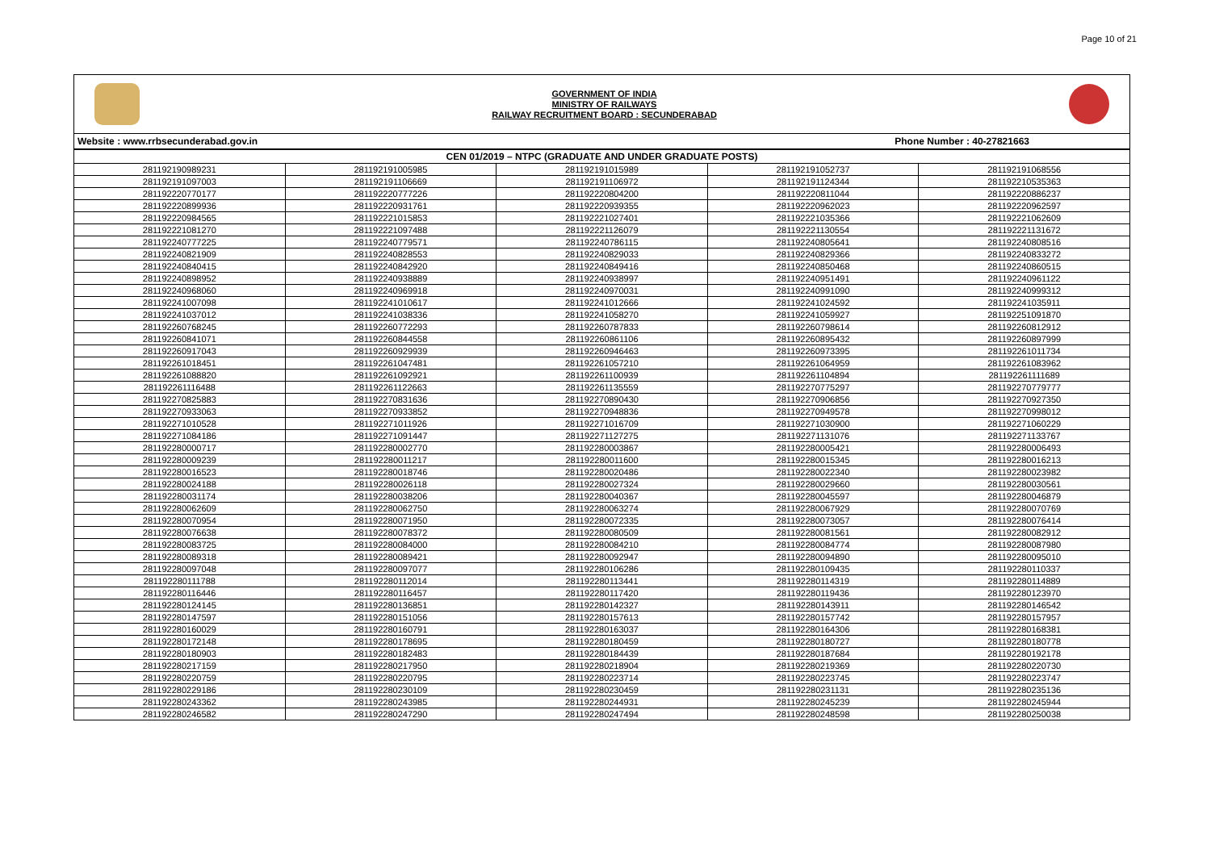Page 10 of 21
GOVERNMENT OF INDIA
MINISTRY OF RAILWAYS
RAILWAY RECRUITMENT BOARD : SECUNDERABAD
Website : www.rrbsecunderabad.gov.in Phone Number : 40-27821663
| CEN 01/2019 – NTPC (GRADUATE AND UNDER GRADUATE POSTS) | | | | |
| --- | --- | --- | --- | --- |
| 281192190989231 | 281192191005985 | 281192191015989 | 281192191052737 | 281192191068556 |
| 281192191097003 | 281192191106669 | 281192191106972 | 281192191124344 | 281192210535363 |
| 281192220770177 | 281192220777226 | 281192220804200 | 281192220811044 | 281192220886237 |
| 281192220899936 | 281192220931761 | 281192220939355 | 281192220962023 | 281192220962597 |
| 281192220984565 | 281192221015853 | 281192221027401 | 281192221035366 | 281192221062609 |
| 281192221081270 | 281192221097488 | 281192221126079 | 281192221130554 | 281192221131672 |
| 281192240777225 | 281192240779571 | 281192240786115 | 281192240805641 | 281192240808516 |
| 281192240821909 | 281192240828553 | 281192240829033 | 281192240829366 | 281192240833272 |
| 281192240840415 | 281192240842920 | 281192240849416 | 281192240850468 | 281192240860515 |
| 281192240898952 | 281192240938889 | 281192240938997 | 281192240951491 | 281192240961122 |
| 281192240968060 | 281192240969918 | 281192240970031 | 281192240991090 | 281192240999312 |
| 281192241007098 | 281192241010617 | 281192241012666 | 281192241024592 | 281192241035911 |
| 281192241037012 | 281192241038336 | 281192241058270 | 281192241059927 | 281192251091870 |
| 281192260768245 | 281192260772293 | 281192260787833 | 281192260798614 | 281192260812912 |
| 281192260841071 | 281192260844558 | 281192260861106 | 281192260895432 | 281192260897999 |
| 281192260917043 | 281192260929939 | 281192260946463 | 281192260973395 | 281192261011734 |
| 281192261018451 | 281192261047481 | 281192261057210 | 281192261064959 | 281192261083962 |
| 281192261088820 | 281192261092921 | 281192261100939 | 281192261104894 | 281192261111689 |
| 281192261116488 | 281192261122663 | 281192261135559 | 281192270775297 | 281192270779777 |
| 281192270825883 | 281192270831636 | 281192270890430 | 281192270906856 | 281192270927350 |
| 281192270933063 | 281192270933852 | 281192270948836 | 281192270949578 | 281192270998012 |
| 281192271010528 | 281192271011926 | 281192271016709 | 281192271030900 | 281192271060229 |
| 281192271084186 | 281192271091447 | 281192271127275 | 281192271131076 | 281192271133767 |
| 281192280000717 | 281192280002770 | 281192280003867 | 281192280005421 | 281192280006493 |
| 281192280009239 | 281192280011217 | 281192280011600 | 281192280015345 | 281192280016213 |
| 281192280016523 | 281192280018746 | 281192280020486 | 281192280022340 | 281192280023982 |
| 281192280024188 | 281192280026118 | 281192280027324 | 281192280029660 | 281192280030561 |
| 281192280031174 | 281192280038206 | 281192280040367 | 281192280045597 | 281192280046879 |
| 281192280062609 | 281192280062750 | 281192280063274 | 281192280067929 | 281192280070769 |
| 281192280070954 | 281192280071950 | 281192280072335 | 281192280073057 | 281192280076414 |
| 281192280076638 | 281192280078372 | 281192280080509 | 281192280081561 | 281192280082912 |
| 281192280083725 | 281192280084000 | 281192280084210 | 281192280084774 | 281192280087980 |
| 281192280089318 | 281192280089421 | 281192280092947 | 281192280094890 | 281192280095010 |
| 281192280097048 | 281192280097077 | 281192280106286 | 281192280109435 | 281192280110337 |
| 281192280111788 | 281192280112014 | 281192280113441 | 281192280114319 | 281192280114889 |
| 281192280116446 | 281192280116457 | 281192280117420 | 281192280119436 | 281192280123970 |
| 281192280124145 | 281192280136851 | 281192280142327 | 281192280143911 | 281192280146542 |
| 281192280147597 | 281192280151056 | 281192280157613 | 281192280157742 | 281192280157957 |
| 281192280160029 | 281192280160791 | 281192280163037 | 281192280164306 | 281192280168381 |
| 281192280172148 | 281192280178695 | 281192280180459 | 281192280180727 | 281192280180778 |
| 281192280180903 | 281192280182483 | 281192280184439 | 281192280187684 | 281192280192178 |
| 281192280217159 | 281192280217950 | 281192280218904 | 281192280219369 | 281192280220730 |
| 281192280220759 | 281192280220795 | 281192280223714 | 281192280223745 | 281192280223747 |
| 281192280229186 | 281192280230109 | 281192280230459 | 281192280231131 | 281192280235136 |
| 281192280243362 | 281192280243985 | 281192280244931 | 281192280245239 | 281192280245944 |
| 281192280246582 | 281192280247290 | 281192280247494 | 281192280248598 | 281192280250038 |